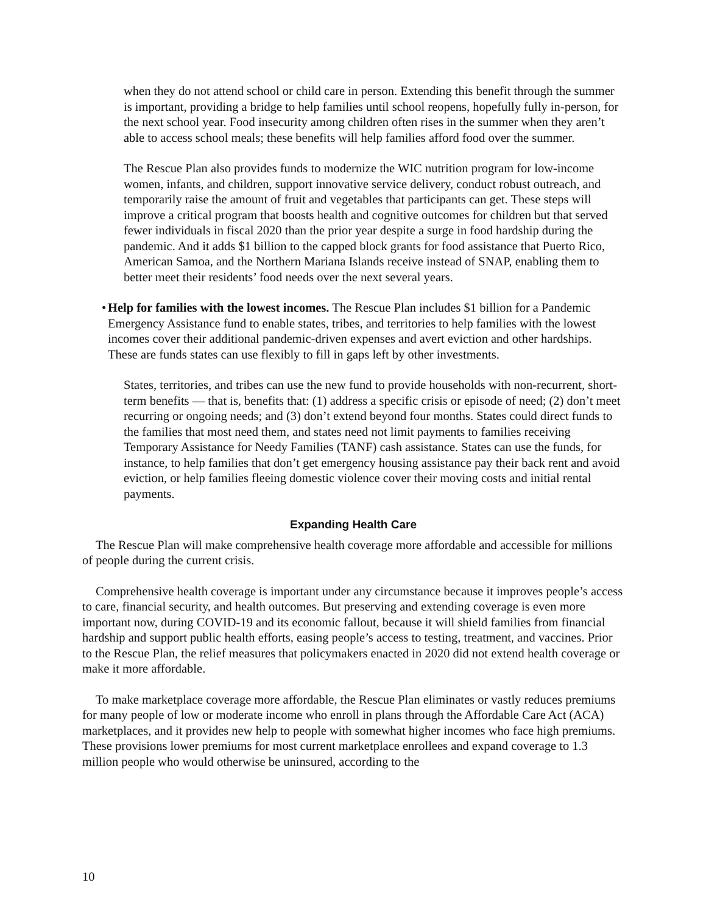when they do not attend school or child care in person. Extending this benefit through the summer is important, providing a bridge to help families until school reopens, hopefully fully in-person, for the next school year. Food insecurity among children often rises in the summer when they aren’t able to access school meals; these benefits will help families afford food over the summer.
The Rescue Plan also provides funds to modernize the WIC nutrition program for low-income women, infants, and children, support innovative service delivery, conduct robust outreach, and temporarily raise the amount of fruit and vegetables that participants can get. These steps will improve a critical program that boosts health and cognitive outcomes for children but that served fewer individuals in fiscal 2020 than the prior year despite a surge in food hardship during the pandemic. And it adds $1 billion to the capped block grants for food assistance that Puerto Rico, American Samoa, and the Northern Mariana Islands receive instead of SNAP, enabling them to better meet their residents’ food needs over the next several years.
• Help for families with the lowest incomes. The Rescue Plan includes $1 billion for a Pandemic Emergency Assistance fund to enable states, tribes, and territories to help families with the lowest incomes cover their additional pandemic-driven expenses and avert eviction and other hardships. These are funds states can use flexibly to fill in gaps left by other investments.
States, territories, and tribes can use the new fund to provide households with non-recurrent, short-term benefits — that is, benefits that: (1) address a specific crisis or episode of need; (2) don’t meet recurring or ongoing needs; and (3) don’t extend beyond four months. States could direct funds to the families that most need them, and states need not limit payments to families receiving Temporary Assistance for Needy Families (TANF) cash assistance. States can use the funds, for instance, to help families that don’t get emergency housing assistance pay their back rent and avoid eviction, or help families fleeing domestic violence cover their moving costs and initial rental payments.
Expanding Health Care
The Rescue Plan will make comprehensive health coverage more affordable and accessible for millions of people during the current crisis.
Comprehensive health coverage is important under any circumstance because it improves people’s access to care, financial security, and health outcomes. But preserving and extending coverage is even more important now, during COVID-19 and its economic fallout, because it will shield families from financial hardship and support public health efforts, easing people’s access to testing, treatment, and vaccines. Prior to the Rescue Plan, the relief measures that policymakers enacted in 2020 did not extend health coverage or make it more affordable.
To make marketplace coverage more affordable, the Rescue Plan eliminates or vastly reduces premiums for many people of low or moderate income who enroll in plans through the Affordable Care Act (ACA) marketplaces, and it provides new help to people with somewhat higher incomes who face high premiums. These provisions lower premiums for most current marketplace enrollees and expand coverage to 1.3 million people who would otherwise be uninsured, according to the
10